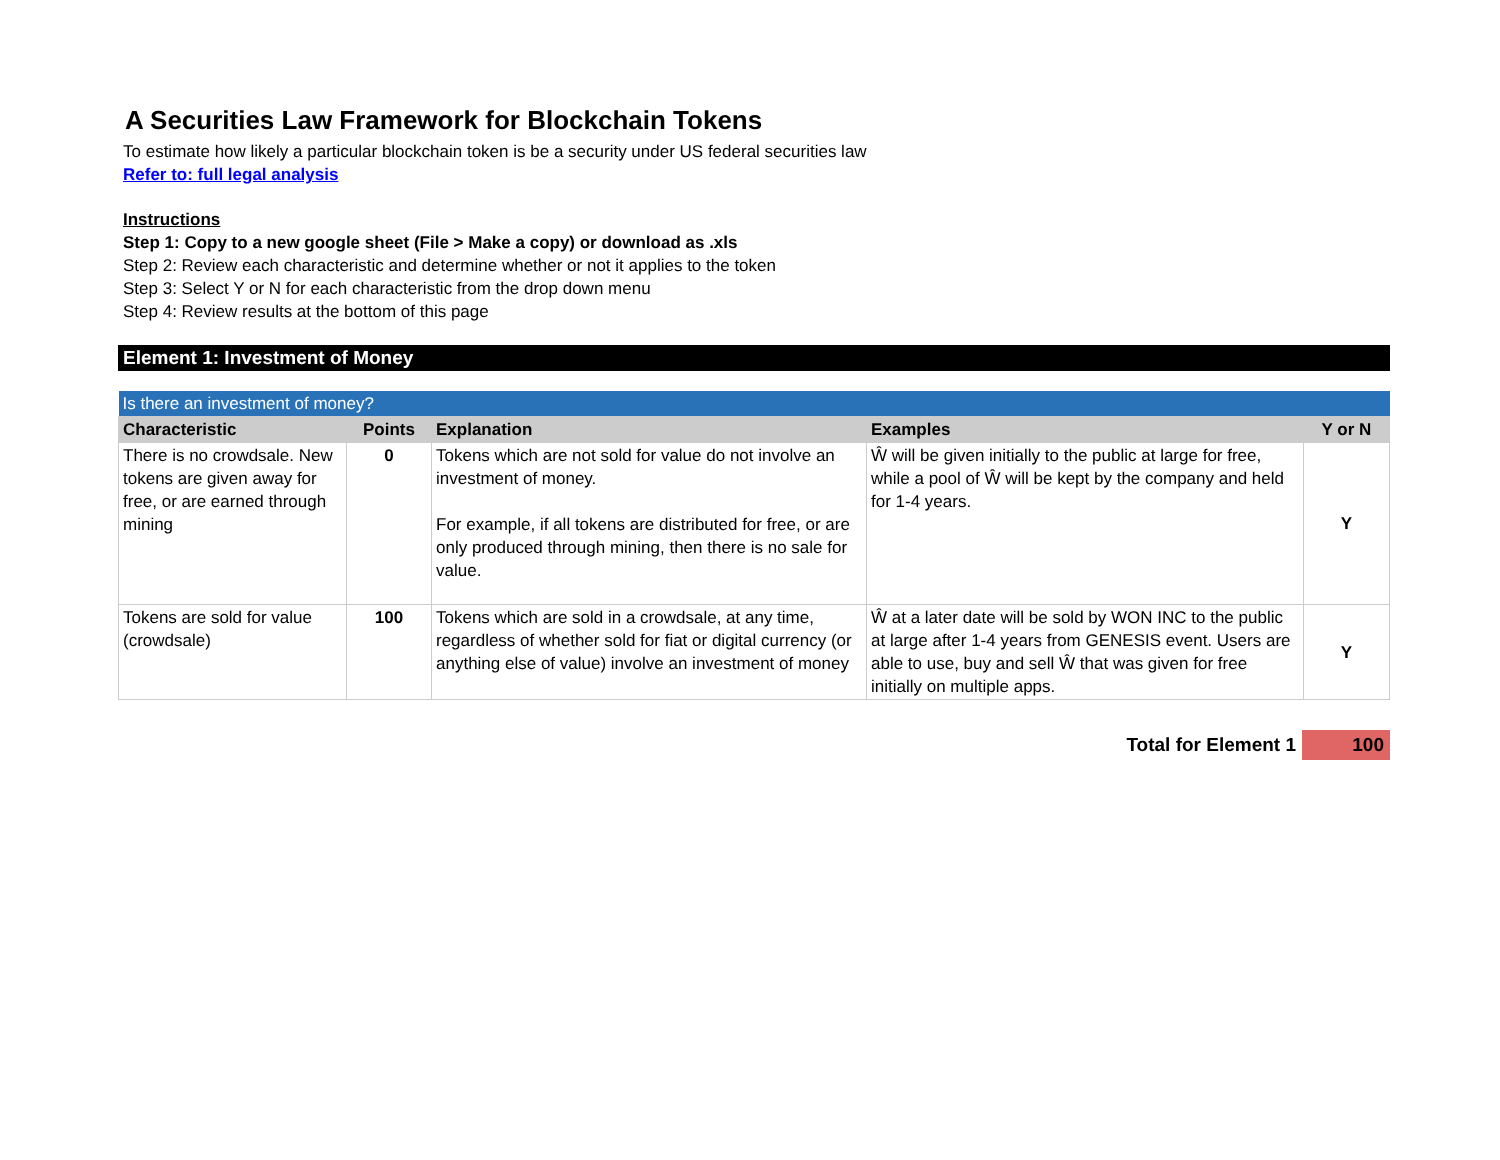A Securities Law Framework for Blockchain Tokens
To estimate how likely a particular blockchain token is be a security under US federal securities law
Refer to: full legal analysis
Instructions
Step 1: Copy to a new google sheet (File > Make a copy) or download as .xls
Step 2: Review each characteristic and determine whether or not it applies to the token
Step 3: Select Y or N for each characteristic from the drop down menu
Step 4: Review results at the bottom of this page
Element 1: Investment of Money
| Is there an investment of money? | | | | |
| Characteristic | Points | Explanation | Examples | Y or N |
| There is no crowdsale. New tokens are given away for free, or are earned through mining | 0 | Tokens which are not sold for value do not involve an investment of money. For example, if all tokens are distributed for free, or are only produced through mining, then there is no sale for value. | Ŵ will be given initially to the public at large for free, while a pool of Ŵ will be kept by the company and held for 1-4 years. | Y |
| Tokens are sold for value (crowdsale) | 100 | Tokens which are sold in a crowdsale, at any time, regardless of whether sold for fiat or digital currency (or anything else of value) involve an investment of money | Ŵ at a later date will be sold by WON INC to the public at large after 1-4 years from GENESIS event. Users are able to use, buy and sell Ŵ that was given for free initially on multiple apps. | Y |
Total for Element 1 100